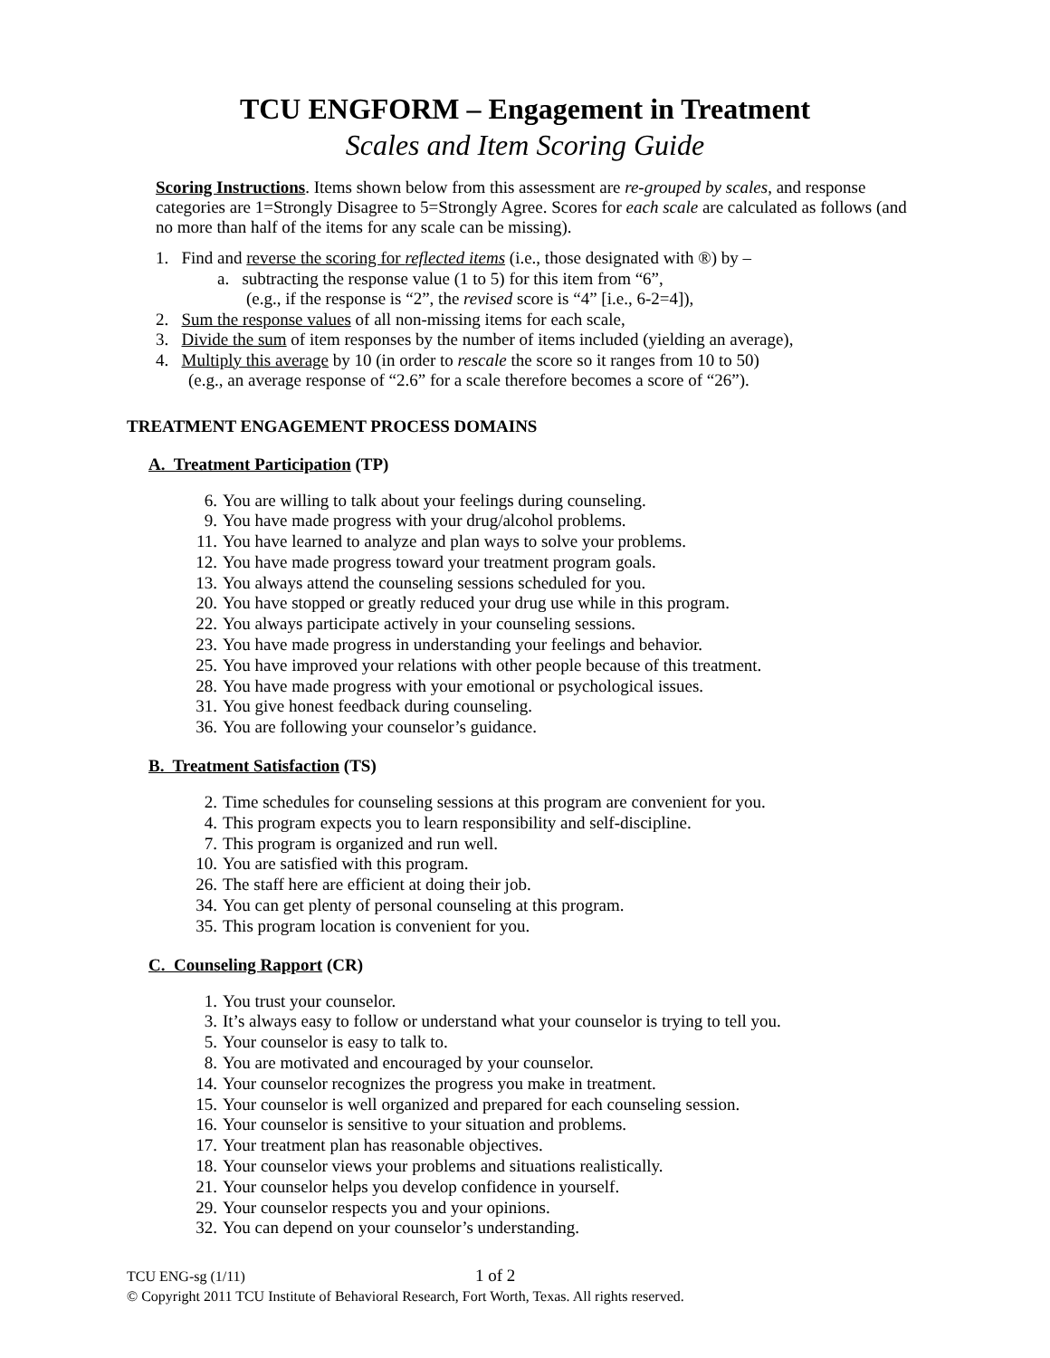TCU ENGFORM – Engagement in Treatment
Scales and Item Scoring Guide
Scoring Instructions. Items shown below from this assessment are re-grouped by scales, and response categories are 1=Strongly Disagree to 5=Strongly Agree. Scores for each scale are calculated as follows (and no more than half of the items for any scale can be missing).
1. Find and reverse the scoring for reflected items (i.e., those designated with ®) by –
a. subtracting the response value (1 to 5) for this item from “6”,
(e.g., if the response is “2”, the revised score is “4” [i.e., 6-2=4]),
2. Sum the response values of all non-missing items for each scale,
3. Divide the sum of item responses by the number of items included (yielding an average),
4. Multiply this average by 10 (in order to rescale the score so it ranges from 10 to 50)
(e.g., an average response of “2.6” for a scale therefore becomes a score of “26”).
TREATMENT ENGAGEMENT PROCESS DOMAINS
A. Treatment Participation (TP)
6. You are willing to talk about your feelings during counseling.
9. You have made progress with your drug/alcohol problems.
11. You have learned to analyze and plan ways to solve your problems.
12. You have made progress toward your treatment program goals.
13. You always attend the counseling sessions scheduled for you.
20. You have stopped or greatly reduced your drug use while in this program.
22. You always participate actively in your counseling sessions.
23. You have made progress in understanding your feelings and behavior.
25. You have improved your relations with other people because of this treatment.
28. You have made progress with your emotional or psychological issues.
31. You give honest feedback during counseling.
36. You are following your counselor’s guidance.
B. Treatment Satisfaction (TS)
2. Time schedules for counseling sessions at this program are convenient for you.
4. This program expects you to learn responsibility and self-discipline.
7. This program is organized and run well.
10. You are satisfied with this program.
26. The staff here are efficient at doing their job.
34. You can get plenty of personal counseling at this program.
35. This program location is convenient for you.
C. Counseling Rapport (CR)
1. You trust your counselor.
3. It’s always easy to follow or understand what your counselor is trying to tell you.
5. Your counselor is easy to talk to.
8. You are motivated and encouraged by your counselor.
14. Your counselor recognizes the progress you make in treatment.
15. Your counselor is well organized and prepared for each counseling session.
16. Your counselor is sensitive to your situation and problems.
17. Your treatment plan has reasonable objectives.
18. Your counselor views your problems and situations realistically.
21. Your counselor helps you develop confidence in yourself.
29. Your counselor respects you and your opinions.
32. You can depend on your counselor’s understanding.
TCU ENG-sg (1/11) 1 of 2
© Copyright 2011 TCU Institute of Behavioral Research, Fort Worth, Texas. All rights reserved.